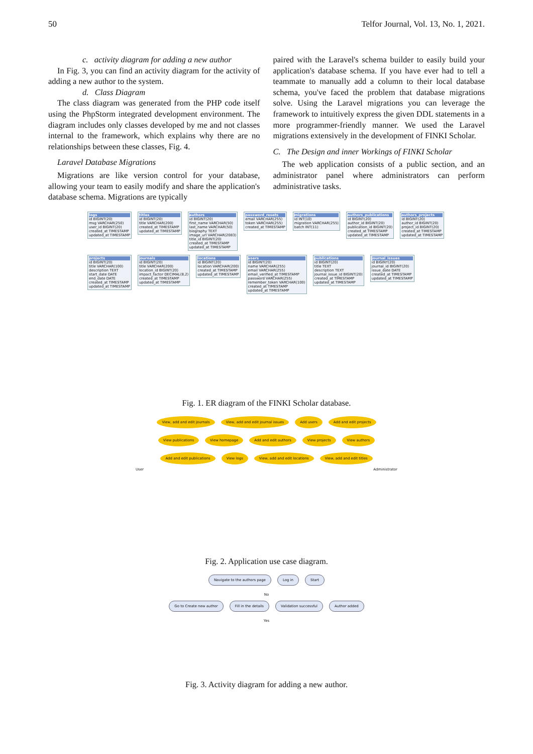50 Telfor Journal, Vol. 13, No. 1, 2021.
c. activity diagram for adding a new author
In Fig. 3, you can find an activity diagram for the activity of adding a new author to the system.
d. Class Diagram
The class diagram was generated from the PHP code itself using the PhpStorm integrated development environment. The diagram includes only classes developed by me and not classes internal to the framework, which explains why there are no relationships between these classes, Fig. 4.
Laravel Database Migrations
Migrations are like version control for your database, allowing your team to easily modify and share the application's database schema. Migrations are typically
paired with the Laravel's schema builder to easily build your application's database schema. If you have ever had to tell a teammate to manually add a column to their local database schema, you've faced the problem that database migrations solve. Using the Laravel migrations you can leverage the framework to intuitively express the given DDL statements in a more programmer-friendly manner. We used the Laravel migrations extensively in the development of FINKI Scholar.
C. The Design and inner Workings of FINKI Scholar
The web application consists of a public section, and an administrator panel where administrators can perform administrative tasks.
logs id BIGINT(20)
msg VARCHAR(250)
user_id BIGINT(20)
created_at TIMESTAMP
updated_at TIMESTAMP
titles id BIGINT(20)
title VARCHAR(200)
created_at TIMESTAMP
updated_at TIMESTAMP
authors id BIGINT(20)
first_name VARCHAR(50)
last_name VARCHAR(50)
biography TEXT
image_url VARCHAR(2083)
title_id BIGINT(20)
created_at TIMESTAMP
updated_at TIMESTAMP
password_resets email VARCHAR(255)
token VARCHAR(255)
created_at TIMESTAMP
migrations id INT(10)
migration VARCHAR(255)
batch INT(11)
authors_publications id BIGINT(20)
author_id BIGINT(20)
publication_id BIGINT(20)
created_at TIMESTAMP
updated_at TIMESTAMP
authors_projects id BIGINT(20)
author_id BIGINT(20)
project_id BIGINT(20)
created_at TIMESTAMP
updated_at TIMESTAMP
projects id BIGINT(20)
title VARCHAR(100)
description TEXT
start_date DATE
end_date DATE
created_at TIMESTAMP
updated_at TIMESTAMP
journals id BIGINT(20)
title VARCHAR(200)
location_id BIGINT(20)
impact_factor DECIMAL(8,2)
created_at TIMESTAMP
updated_at TIMESTAMP
locations id BIGINT(20)
location VARCHAR(200)
created_at TIMESTAMP
updated_at TIMESTAMP
users id BIGINT(20)
name VARCHAR(255)
email VARCHAR(255)
email_verified_at TIMESTAMP
password VARCHAR(255)
remember_token VARCHAR(100)
created_at TIMESTAMP
updated_at TIMESTAMP
publications id BIGINT(20)
title TEXT
description TEXT
journal_issue_id BIGINT(20)
created_at TIMESTAMP
updated_at TIMESTAMP
journal_issues id BIGINT(20)
journal_id BIGINT(20)
issue_date DATE
created_at TIMESTAMP
updated_at TIMESTAMP
Fig. 1. ER diagram of the FINKI Scholar database.
View, add and edit journals
View, add and edit journal issues
Add users Add and edit projects View publications View homepage Add and edit authors View projects View authors Add and edit publications View logs View, add and edit locations View, add and edit titles
User Administrator
Fig. 2. Application use case diagram.
Navigate to the authors page Log in Start
No
Go to Create new author Fill in the details Validation successful Author added
Yes
Fig. 3. Activity diagram for adding a new author.